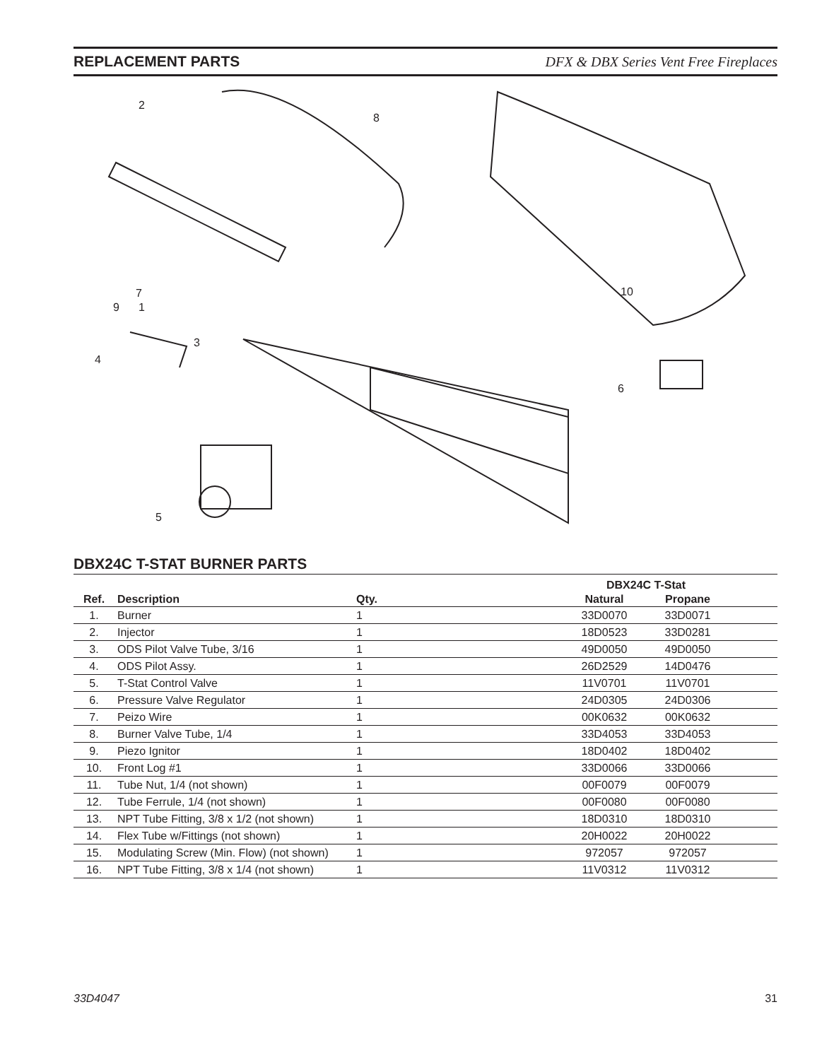REPLACEMENT PARTS DFX & DBX Series Vent Free Fireplaces
1
2
3
4
5
6
7
8
9
10
DBX24C T-STAT BURNER PARTS
| | | | | DBX24C T-Stat | | |
| --- | --- | --- | --- | --- | --- | --- |
| Ref. | Description | Qty. | | Natural | Propane | |
| 1. | Burner | 1 | | 33D0070 | 33D0071 | |
| 2. | Injector | 1 | | 18D0523 | 33D0281 | |
| 3. | ODS Pilot Valve Tube, 3/16 | 1 | | 49D0050 | 49D0050 | |
| 4. | ODS Pilot Assy. | 1 | | 26D2529 | 14D0476 | |
| 5. | T-Stat Control Valve | 1 | | 11V0701 | 11V0701 | |
| 6. | Pressure Valve Regulator | 1 | | 24D0305 | 24D0306 | |
| 7. | Peizo Wire | 1 | | 00K0632 | 00K0632 | |
| 8. | Burner Valve Tube, 1/4 | 1 | | 33D4053 | 33D4053 | |
| 9. | Piezo Ignitor | 1 | | 18D0402 | 18D0402 | |
| 10. | Front Log #1 | 1 | | 33D0066 | 33D0066 | |
| 11. | Tube Nut, 1/4 (not shown) | 1 | | 00F0079 | 00F0079 | |
| 12. | Tube Ferrule, 1/4 (not shown) | 1 | | 00F0080 | 00F0080 | |
| 13. | NPT Tube Fitting, 3/8 x 1/2 (not shown) | 1 | | 18D0310 | 18D0310 | |
| 14. | Flex Tube w/Fittings (not shown) | 1 | | 20H0022 | 20H0022 | |
| 15. | Modulating Screw (Min. Flow) (not shown) | 1 | | 972057 | 972057 | |
| 16. | NPT Tube Fitting, 3/8 x 1/4 (not shown) | 1 | | 11V0312 | 11V0312 | |
33D4047 31